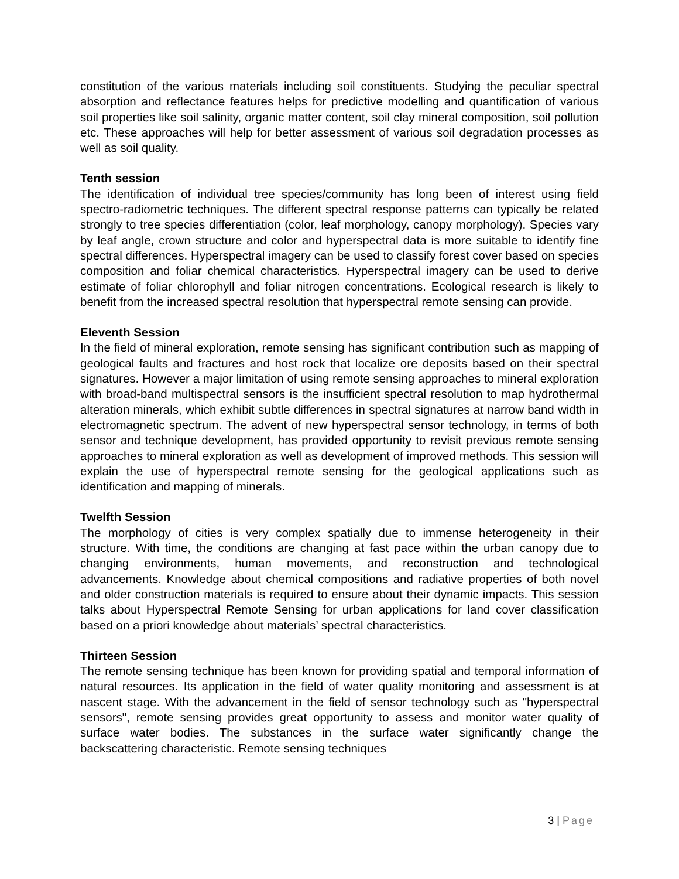constitution of the various materials including soil constituents. Studying the peculiar spectral absorption and reflectance features helps for predictive modelling and quantification of various soil properties like soil salinity, organic matter content, soil clay mineral composition, soil pollution etc. These approaches will help for better assessment of various soil degradation processes as well as soil quality.
Tenth session
The identification of individual tree species/community has long been of interest using field spectro-radiometric techniques. The different spectral response patterns can typically be related strongly to tree species differentiation (color, leaf morphology, canopy morphology). Species vary by leaf angle, crown structure and color and hyperspectral data is more suitable to identify fine spectral differences. Hyperspectral imagery can be used to classify forest cover based on species composition and foliar chemical characteristics. Hyperspectral imagery can be used to derive estimate of foliar chlorophyll and foliar nitrogen concentrations. Ecological research is likely to benefit from the increased spectral resolution that hyperspectral remote sensing can provide.
Eleventh Session
In the field of mineral exploration, remote sensing has significant contribution such as mapping of geological faults and fractures and host rock that localize ore deposits based on their spectral signatures. However a major limitation of using remote sensing approaches to mineral exploration with broad-band multispectral sensors is the insufficient spectral resolution to map hydrothermal alteration minerals, which exhibit subtle differences in spectral signatures at narrow band width in electromagnetic spectrum. The advent of new hyperspectral sensor technology, in terms of both sensor and technique development, has provided opportunity to revisit previous remote sensing approaches to mineral exploration as well as development of improved methods. This session will explain the use of hyperspectral remote sensing for the geological applications such as identification and mapping of minerals.
Twelfth Session
The morphology of cities is very complex spatially due to immense heterogeneity in their structure. With time, the conditions are changing at fast pace within the urban canopy due to changing environments, human movements, and reconstruction and technological advancements. Knowledge about chemical compositions and radiative properties of both novel and older construction materials is required to ensure about their dynamic impacts. This session talks about Hyperspectral Remote Sensing for urban applications for land cover classification based on a priori knowledge about materials’ spectral characteristics.
Thirteen Session
The remote sensing technique has been known for providing spatial and temporal information of natural resources. Its application in the field of water quality monitoring and assessment is at nascent stage. With the advancement in the field of sensor technology such as "hyperspectral sensors", remote sensing provides great opportunity to assess and monitor water quality of surface water bodies. The substances in the surface water significantly change the backscattering characteristic. Remote sensing techniques
3 | Page